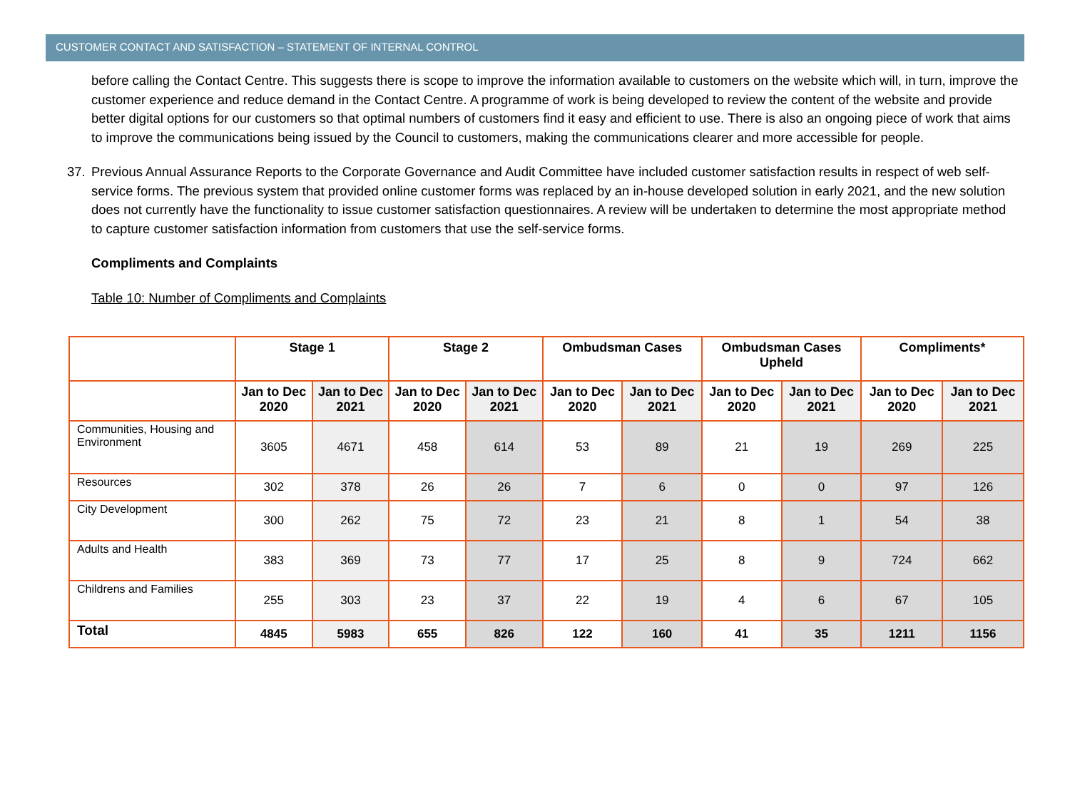CUSTOMER CONTACT AND SATISFACTION – STATEMENT OF INTERNAL CONTROL
before calling the Contact Centre. This suggests there is scope to improve the information available to customers on the website which will, in turn, improve the customer experience and reduce demand in the Contact Centre. A programme of work is being developed to review the content of the website and provide better digital options for our customers so that optimal numbers of customers find it easy and efficient to use. There is also an ongoing piece of work that aims to improve the communications being issued by the Council to customers, making the communications clearer and more accessible for people.
37. Previous Annual Assurance Reports to the Corporate Governance and Audit Committee have included customer satisfaction results in respect of web self-service forms. The previous system that provided online customer forms was replaced by an in-house developed solution in early 2021, and the new solution does not currently have the functionality to issue customer satisfaction questionnaires. A review will be undertaken to determine the most appropriate method to capture customer satisfaction information from customers that use the self-service forms.
Compliments and Complaints
Table 10: Number of Compliments and Complaints
| | Stage 1 | | Stage 2 | | Ombudsman Cases | | Ombudsman Cases Upheld | | Compliments* | |
| --- | --- | --- | --- | --- | --- | --- | --- | --- | --- | --- |
| | Jan to Dec 2020 | Jan to Dec 2021 | Jan to Dec 2020 | Jan to Dec 2021 | Jan to Dec 2020 | Jan to Dec 2021 | Jan to Dec 2020 | Jan to Dec 2021 | Jan to Dec 2020 | Jan to Dec 2021 |
| Communities, Housing and Environment | 3605 | 4671 | 458 | 614 | 53 | 89 | 21 | 19 | 269 | 225 |
| Resources | 302 | 378 | 26 | 26 | 7 | 6 | 0 | 0 | 97 | 126 |
| City Development | 300 | 262 | 75 | 72 | 23 | 21 | 8 | 1 | 54 | 38 |
| Adults and Health | 383 | 369 | 73 | 77 | 17 | 25 | 8 | 9 | 724 | 662 |
| Childrens and Families | 255 | 303 | 23 | 37 | 22 | 19 | 4 | 6 | 67 | 105 |
| Total | 4845 | 5983 | 655 | 826 | 122 | 160 | 41 | 35 | 1211 | 1156 |